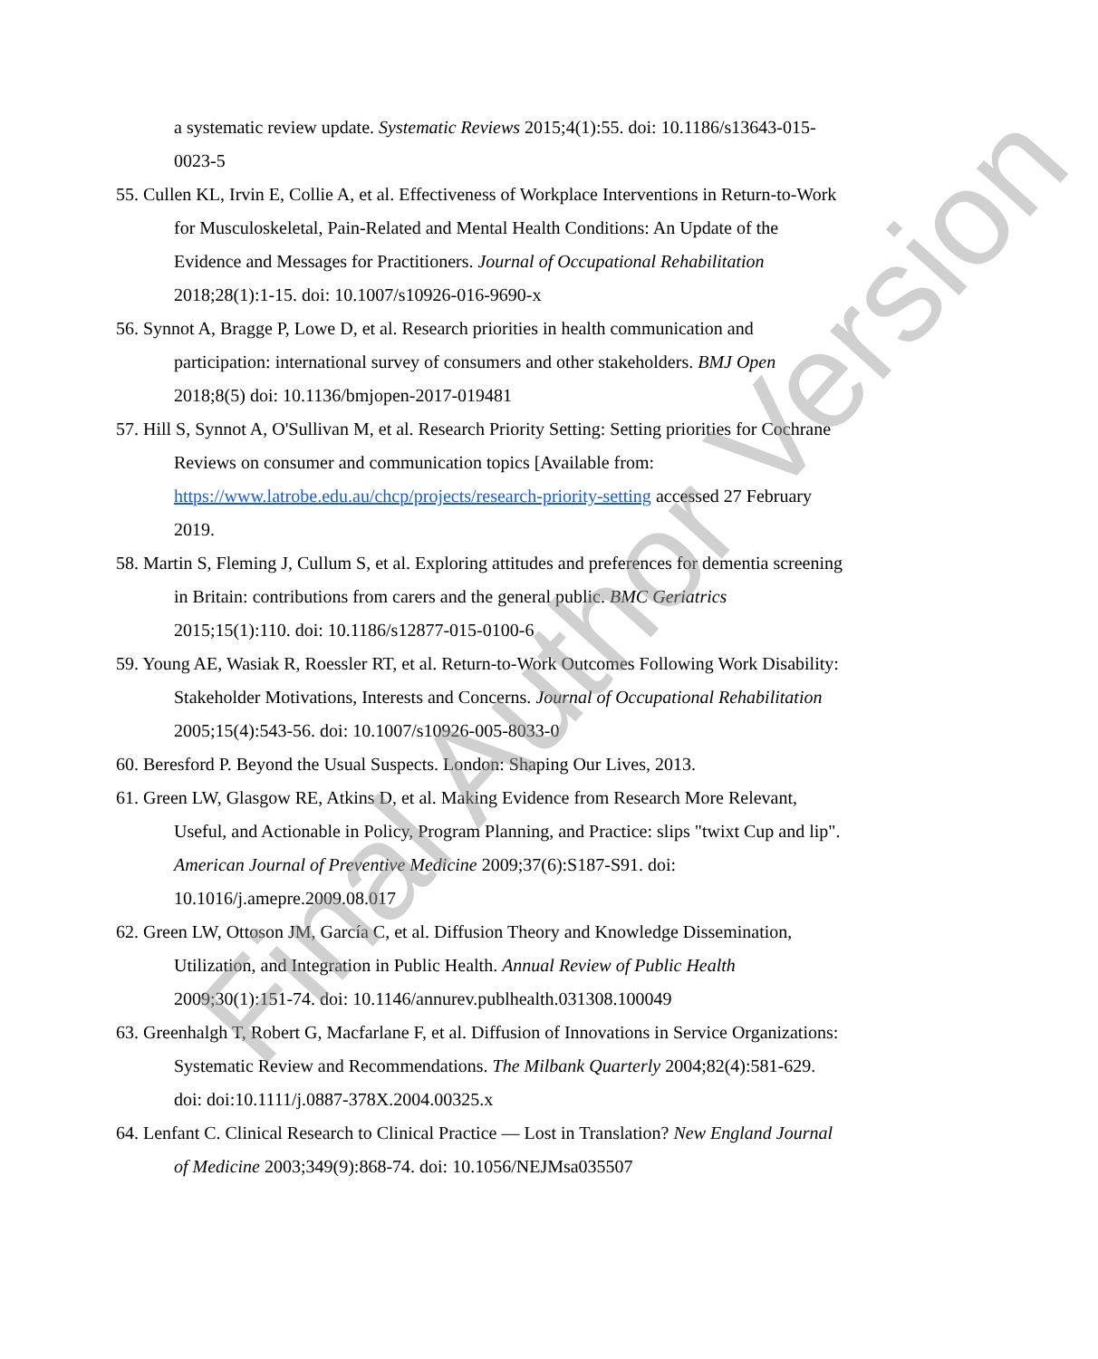a systematic review update. Systematic Reviews 2015;4(1):55. doi: 10.1186/s13643-015-0023-5
55. Cullen KL, Irvin E, Collie A, et al. Effectiveness of Workplace Interventions in Return-to-Work for Musculoskeletal, Pain-Related and Mental Health Conditions: An Update of the Evidence and Messages for Practitioners. Journal of Occupational Rehabilitation 2018;28(1):1-15. doi: 10.1007/s10926-016-9690-x
56. Synnot A, Bragge P, Lowe D, et al. Research priorities in health communication and participation: international survey of consumers and other stakeholders. BMJ Open 2018;8(5) doi: 10.1136/bmjopen-2017-019481
57. Hill S, Synnot A, O'Sullivan M, et al. Research Priority Setting: Setting priorities for Cochrane Reviews on consumer and communication topics [Available from: https://www.latrobe.edu.au/chcp/projects/research-priority-setting accessed 27 February 2019.
58. Martin S, Fleming J, Cullum S, et al. Exploring attitudes and preferences for dementia screening in Britain: contributions from carers and the general public. BMC Geriatrics 2015;15(1):110. doi: 10.1186/s12877-015-0100-6
59. Young AE, Wasiak R, Roessler RT, et al. Return-to-Work Outcomes Following Work Disability: Stakeholder Motivations, Interests and Concerns. Journal of Occupational Rehabilitation 2005;15(4):543-56. doi: 10.1007/s10926-005-8033-0
60. Beresford P. Beyond the Usual Suspects. London: Shaping Our Lives, 2013.
61. Green LW, Glasgow RE, Atkins D, et al. Making Evidence from Research More Relevant, Useful, and Actionable in Policy, Program Planning, and Practice: slips "twixt Cup and lip". American Journal of Preventive Medicine 2009;37(6):S187-S91. doi: 10.1016/j.amepre.2009.08.017
62. Green LW, Ottoson JM, García C, et al. Diffusion Theory and Knowledge Dissemination, Utilization, and Integration in Public Health. Annual Review of Public Health 2009;30(1):151-74. doi: 10.1146/annurev.publhealth.031308.100049
63. Greenhalgh T, Robert G, Macfarlane F, et al. Diffusion of Innovations in Service Organizations: Systematic Review and Recommendations. The Milbank Quarterly 2004;82(4):581-629. doi: doi:10.1111/j.0887-378X.2004.00325.x
64. Lenfant C. Clinical Research to Clinical Practice — Lost in Translation? New England Journal of Medicine 2003;349(9):868-74. doi: 10.1056/NEJMsa035507
Final Author Version